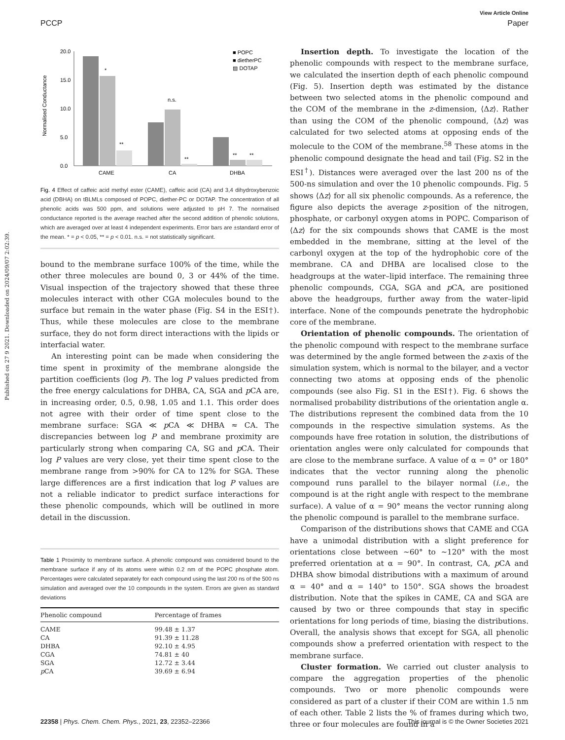View Article Online
PCCP Paper
Published on 27 9 2021. Downloaded on 2024/09/07 2:02:39.
Normalised Conductance
20.0
15.0
10.0
5.0
0.0
*
**
n.s.
**
**
**
CAME
CA
DHBA
■ POPC
■ dietherPC
▨ DOTAP
Fig. 4 Effect of caffeic acid methyl ester (CAME), caffeic acid (CA) and 3,4 dihydroxybenzoic acid (DBHA) on tBLMLs composed of POPC, diether-PC or DOTAP. The concentration of all phenolic acids was 500 ppm, and solutions were adjusted to pH 7. The normalised conductance reported is the average reached after the second addition of phenolic solutions, which are averaged over at least 4 independent experiments. Error bars are ±standard error of the mean. * = p < 0.05, ** = p < 0.01. n.s. = not statistically significant.
bound to the membrane surface 100% of the time, while the other three molecules are bound 0, 3 or 44% of the time. Visual inspection of the trajectory showed that these three molecules interact with other CGA molecules bound to the surface but remain in the water phase (Fig. S4 in the ESI†). Thus, while these molecules are close to the membrane surface, they do not form direct interactions with the lipids or interfacial water.
An interesting point can be made when considering the time spent in proximity of the membrane alongside the partition coefficients (log P). The log P values predicted from the free energy calculations for DHBA, CA, SGA and p CA are, in increasing order, 0.5, 0.98, 1.05 and 1.1. This order does not agree with their order of time spent close to the membrane surface: SGA ≪ p CA ≪ DHBA ≈ CA. The discrepancies between log P and membrane proximity are particularly strong when comparing CA, SG and p CA. Their log P values are very close, yet their time spent close to the membrane range from >90% for CA to 12% for SGA. These large differences are a first indication that log P values are not a reliable indicator to predict surface interactions for these phenolic compounds, which will be outlined in more detail in the discussion.
Table 1 Proximity to membrane surface. A phenolic compound was considered bound to the membrane surface if any of its atoms were within 0.2 nm of the POPC phosphate atom. Percentages were calculated separately for each compound using the last 200 ns of the 500 ns simulation and averaged over the 10 compounds in the system. Errors are given as standard deviations
| Phenolic compound | Percentage of frames |
| --- | --- |
| CAME | 99.48 ± 1.37 |
| CA | 91.39 ± 11.28 |
| DHBA | 92.10 ± 4.95 |
| CGA | 74.81 ± 40 |
| SGA | 12.72 ± 3.44 |
| p CA | 39.69 ± 6.94 |
Insertion depth. To investigate the location of the phenolic compounds with respect to the membrane surface, we calculated the insertion depth of each phenolic compound (Fig. 5). Insertion depth was estimated by the distance between two selected atoms in the phenolic compound and the COM of the membrane in the z-dimension, ⟨Δz⟩. Rather than using the COM of the phenolic compound, ⟨Δz⟩ was calculated for two selected atoms at opposing ends of the molecule to the COM of the membrane.<sup>58</sup> These atoms in the phenolic compound designate the head and tail (Fig. S2 in the ESI<sup>†</sup>). Distances were averaged over the last 200 ns of the 500-ns simulation and over the 10 phenolic compounds. Fig. 5 shows ⟨Δz⟩ for all six phenolic compounds. As a reference, the figure also depicts the average z-position of the nitrogen, phosphate, or carbonyl oxygen atoms in POPC. Comparison of ⟨Δz⟩ for the six compounds shows that CAME is the most embedded in the membrane, sitting at the level of the carbonyl oxygen at the top of the hydrophobic core of the membrane. CA and DHBA are localised close to the headgroups at the water–lipid interface. The remaining three phenolic compounds, CGA, SGA and p CA, are positioned above the headgroups, further away from the water–lipid interface. None of the compounds penetrate the hydrophobic core of the membrane.
Orientation of phenolic compounds. The orientation of the phenolic compound with respect to the membrane surface was determined by the angle formed between the z-axis of the simulation system, which is normal to the bilayer, and a vector connecting two atoms at opposing ends of the phenolic compounds (see also Fig. S1 in the ESI†). Fig. 6 shows the normalised probability distributions of the orientation angle α. The distributions represent the combined data from the 10 compounds in the respective simulation systems. As the compounds have free rotation in solution, the distributions of orientation angles were only calculated for compounds that are close to the membrane surface. A value of α = 0° or 180° indicates that the vector running along the phenolic compound runs parallel to the bilayer normal (i.e., the compound is at the right angle with respect to the membrane surface). A value of α = 90° means the vector running along the phenolic compound is parallel to the membrane surface.
Comparison of the distributions shows that CAME and CGA have a unimodal distribution with a slight preference for orientations close between ∼60° to ∼120° with the most preferred orientation at α = 90°. In contrast, CA, p CA and DHBA show bimodal distributions with a maximum of around α = 40° and α = 140° to 150°. SGA shows the broadest distribution. Note that the spikes in CAME, CA and SGA are caused by two or three compounds that stay in specific orientations for long periods of time, biasing the distributions. Overall, the analysis shows that except for SGA, all phenolic compounds show a preferred orientation with respect to the membrane surface.
Cluster formation. We carried out cluster analysis to compare the aggregation properties of the phenolic compounds. Two or more phenolic compounds were considered as part of a cluster if their COM are within 1.5 nm of each other. Table 2 lists the % of frames during which two, three or four molecules are found in a
22358 | Phys. Chem. Chem. Phys., 2021, 23, 22352–22366 This journal is © the Owner Societies 2021